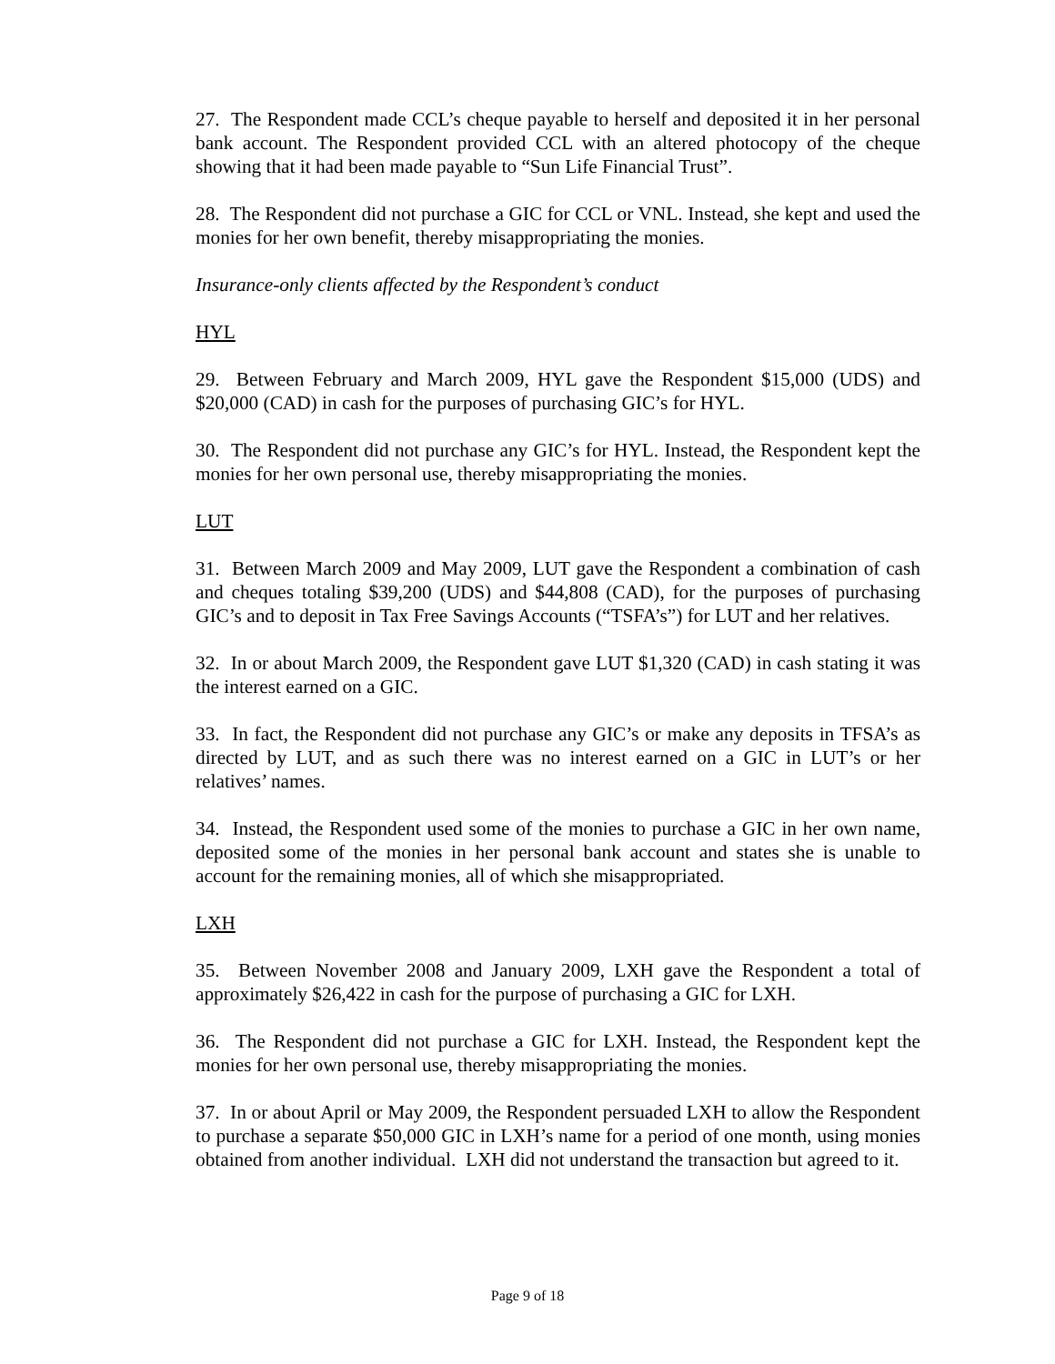27. The Respondent made CCL’s cheque payable to herself and deposited it in her personal bank account. The Respondent provided CCL with an altered photocopy of the cheque showing that it had been made payable to “Sun Life Financial Trust”.
28. The Respondent did not purchase a GIC for CCL or VNL. Instead, she kept and used the monies for her own benefit, thereby misappropriating the monies.
Insurance-only clients affected by the Respondent’s conduct
HYL
29. Between February and March 2009, HYL gave the Respondent $15,000 (UDS) and $20,000 (CAD) in cash for the purposes of purchasing GIC’s for HYL.
30. The Respondent did not purchase any GIC’s for HYL. Instead, the Respondent kept the monies for her own personal use, thereby misappropriating the monies.
LUT
31. Between March 2009 and May 2009, LUT gave the Respondent a combination of cash and cheques totaling $39,200 (UDS) and $44,808 (CAD), for the purposes of purchasing GIC’s and to deposit in Tax Free Savings Accounts (“TSFA’s”) for LUT and her relatives.
32. In or about March 2009, the Respondent gave LUT $1,320 (CAD) in cash stating it was the interest earned on a GIC.
33. In fact, the Respondent did not purchase any GIC’s or make any deposits in TFSA’s as directed by LUT, and as such there was no interest earned on a GIC in LUT’s or her relatives’ names.
34. Instead, the Respondent used some of the monies to purchase a GIC in her own name, deposited some of the monies in her personal bank account and states she is unable to account for the remaining monies, all of which she misappropriated.
LXH
35. Between November 2008 and January 2009, LXH gave the Respondent a total of approximately $26,422 in cash for the purpose of purchasing a GIC for LXH.
36. The Respondent did not purchase a GIC for LXH. Instead, the Respondent kept the monies for her own personal use, thereby misappropriating the monies.
37. In or about April or May 2009, the Respondent persuaded LXH to allow the Respondent to purchase a separate $50,000 GIC in LXH’s name for a period of one month, using monies obtained from another individual. LXH did not understand the transaction but agreed to it.
Page 9 of 18